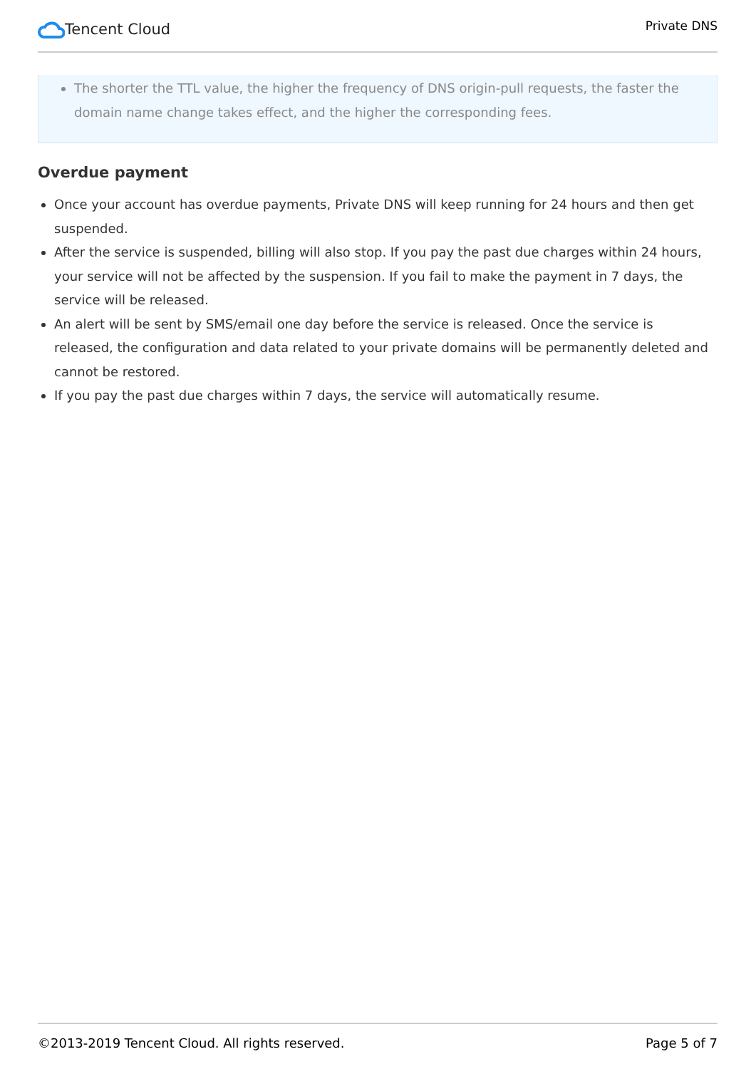Tencent Cloud
Private DNS
The shorter the TTL value, the higher the frequency of DNS origin-pull requests, the faster the domain name change takes effect, and the higher the corresponding fees.
Overdue payment
Once your account has overdue payments, Private DNS will keep running for 24 hours and then get suspended.
After the service is suspended, billing will also stop. If you pay the past due charges within 24 hours, your service will not be affected by the suspension. If you fail to make the payment in 7 days, the service will be released.
An alert will be sent by SMS/email one day before the service is released. Once the service is released, the configuration and data related to your private domains will be permanently deleted and cannot be restored.
If you pay the past due charges within 7 days, the service will automatically resume.
©2013-2019 Tencent Cloud. All rights reserved. Page 5 of 7